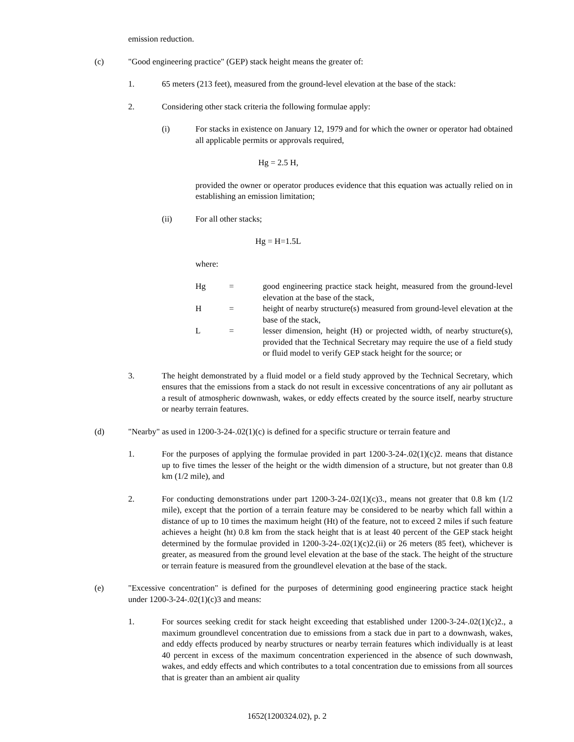emission reduction.
(c) "Good engineering practice" (GEP) stack height means the greater of:
1. 65 meters (213 feet), measured from the ground-level elevation at the base of the stack:
2. Considering other stack criteria the following formulae apply:
(i) For stacks in existence on January 12, 1979 and for which the owner or operator had obtained all applicable permits or approvals required,
Hg = 2.5 H,
provided the owner or operator produces evidence that this equation was actually relied on in establishing an emission limitation;
(ii) For all other stacks;
Hg = H=1.5L
where:
Hg = good engineering practice stack height, measured from the ground-level elevation at the base of the stack,
H = height of nearby structure(s) measured from ground-level elevation at the base of the stack,
L = lesser dimension, height (H) or projected width, of nearby structure(s), provided that the Technical Secretary may require the use of a field study or fluid model to verify GEP stack height for the source; or
3. The height demonstrated by a fluid model or a field study approved by the Technical Secretary, which ensures that the emissions from a stack do not result in excessive concentrations of any air pollutant as a result of atmospheric downwash, wakes, or eddy effects created by the source itself, nearby structure or nearby terrain features.
(d) "Nearby" as used in 1200-3-24-.02(1)(c) is defined for a specific structure or terrain feature and
1. For the purposes of applying the formulae provided in part 1200-3-24-.02(1)(c)2. means that distance up to five times the lesser of the height or the width dimension of a structure, but not greater than 0.8 km (1/2 mile), and
2. For conducting demonstrations under part 1200-3-24-.02(1)(c)3., means not greater that 0.8 km (1/2 mile), except that the portion of a terrain feature may be considered to be nearby which fall within a distance of up to 10 times the maximum height (Ht) of the feature, not to exceed 2 miles if such feature achieves a height (ht) 0.8 km from the stack height that is at least 40 percent of the GEP stack height determined by the formulae provided in 1200-3-24-.02(1)(c)2.(ii) or 26 meters (85 feet), whichever is greater, as measured from the ground level elevation at the base of the stack. The height of the structure or terrain feature is measured from the groundlevel elevation at the base of the stack.
(e) "Excessive concentration" is defined for the purposes of determining good engineering practice stack height under 1200-3-24-.02(1)(c)3 and means:
1. For sources seeking credit for stack height exceeding that established under 1200-3-24-.02(1)(c)2., a maximum groundlevel concentration due to emissions from a stack due in part to a downwash, wakes, and eddy effects produced by nearby structures or nearby terrain features which individually is at least 40 percent in excess of the maximum concentration experienced in the absence of such downwash, wakes, and eddy effects and which contributes to a total concentration due to emissions from all sources that is greater than an ambient air quality
1652(1200324.02), p. 2